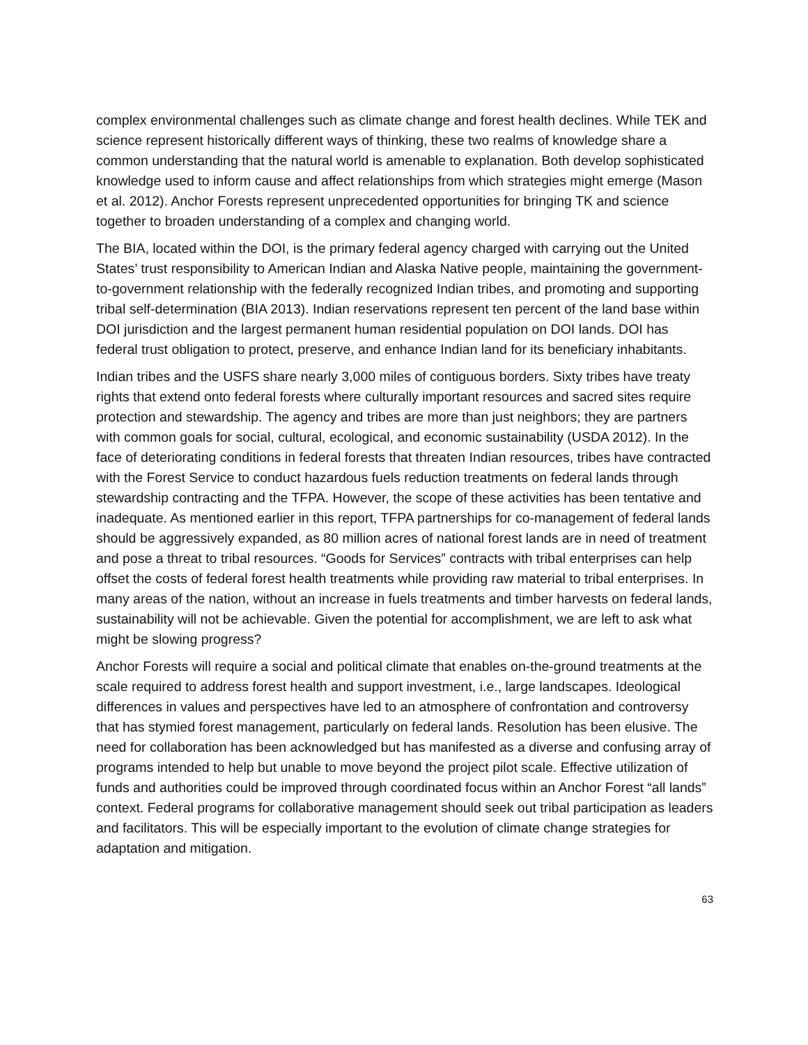complex environmental challenges such as climate change and forest health declines. While TEK and science represent historically different ways of thinking, these two realms of knowledge share a common understanding that the natural world is amenable to explanation. Both develop sophisticated knowledge used to inform cause and affect relationships from which strategies might emerge (Mason et al. 2012). Anchor Forests represent unprecedented opportunities for bringing TK and science together to broaden understanding of a complex and changing world.
The BIA, located within the DOI, is the primary federal agency charged with carrying out the United States’ trust responsibility to American Indian and Alaska Native people, maintaining the government-to-government relationship with the federally recognized Indian tribes, and promoting and supporting tribal self-determination (BIA 2013). Indian reservations represent ten percent of the land base within DOI jurisdiction and the largest permanent human residential population on DOI lands. DOI has federal trust obligation to protect, preserve, and enhance Indian land for its beneficiary inhabitants.
Indian tribes and the USFS share nearly 3,000 miles of contiguous borders. Sixty tribes have treaty rights that extend onto federal forests where culturally important resources and sacred sites require protection and stewardship. The agency and tribes are more than just neighbors; they are partners with common goals for social, cultural, ecological, and economic sustainability (USDA 2012). In the face of deteriorating conditions in federal forests that threaten Indian resources, tribes have contracted with the Forest Service to conduct hazardous fuels reduction treatments on federal lands through stewardship contracting and the TFPA. However, the scope of these activities has been tentative and inadequate. As mentioned earlier in this report, TFPA partnerships for co-management of federal lands should be aggressively expanded, as 80 million acres of national forest lands are in need of treatment and pose a threat to tribal resources. “Goods for Services” contracts with tribal enterprises can help offset the costs of federal forest health treatments while providing raw material to tribal enterprises. In many areas of the nation, without an increase in fuels treatments and timber harvests on federal lands, sustainability will not be achievable. Given the potential for accomplishment, we are left to ask what might be slowing progress?
Anchor Forests will require a social and political climate that enables on-the-ground treatments at the scale required to address forest health and support investment, i.e., large landscapes. Ideological differences in values and perspectives have led to an atmosphere of confrontation and controversy that has stymied forest management, particularly on federal lands. Resolution has been elusive. The need for collaboration has been acknowledged but has manifested as a diverse and confusing array of programs intended to help but unable to move beyond the project pilot scale. Effective utilization of funds and authorities could be improved through coordinated focus within an Anchor Forest “all lands” context. Federal programs for collaborative management should seek out tribal participation as leaders and facilitators. This will be especially important to the evolution of climate change strategies for adaptation and mitigation.
63